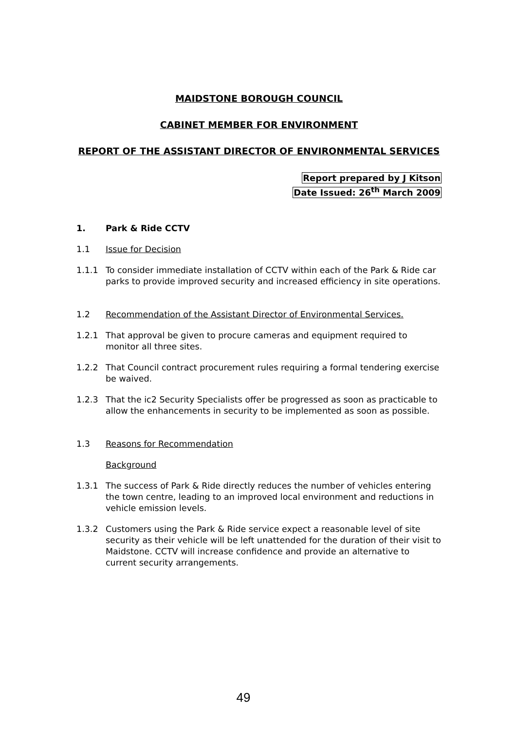MAIDSTONE BOROUGH COUNCIL
CABINET MEMBER FOR ENVIRONMENT
REPORT OF THE ASSISTANT DIRECTOR OF ENVIRONMENTAL SERVICES
Report prepared by J Kitson
Date Issued: 26<sup>th</sup> March 2009
1. Park & Ride CCTV
1.1 Issue for Decision
1.1.1 To consider immediate installation of CCTV within each of the Park & Ride car parks to provide improved security and increased efficiency in site operations.
1.2 Recommendation of the Assistant Director of Environmental Services.
1.2.1 That approval be given to procure cameras and equipment required to monitor all three sites.
1.2.2 That Council contract procurement rules requiring a formal tendering exercise be waived.
1.2.3 That the ic2 Security Specialists offer be progressed as soon as practicable to allow the enhancements in security to be implemented as soon as possible.
1.3 Reasons for Recommendation
Background
1.3.1 The success of Park & Ride directly reduces the number of vehicles entering the town centre, leading to an improved local environment and reductions in vehicle emission levels.
1.3.2 Customers using the Park & Ride service expect a reasonable level of site security as their vehicle will be left unattended for the duration of their visit to Maidstone. CCTV will increase confidence and provide an alternative to current security arrangements.
49